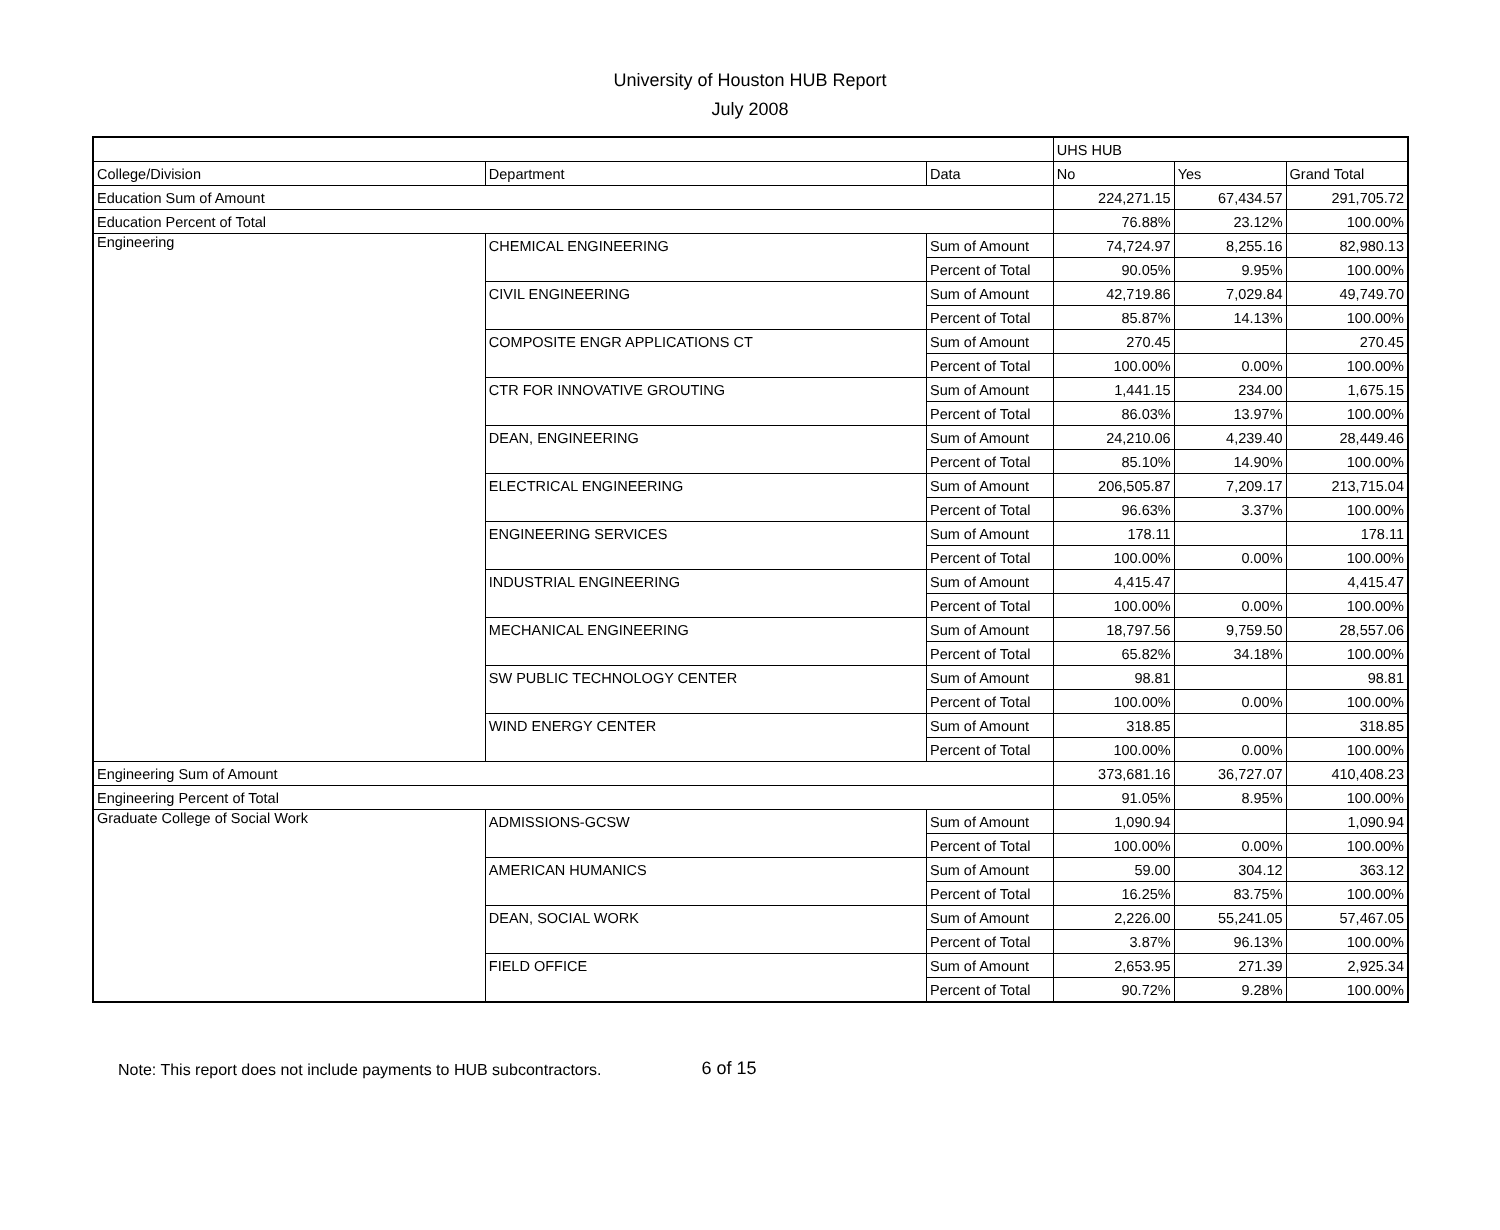University of Houston HUB Report
July 2008
| | | | UHS HUB | | |
| --- | --- | --- | --- | --- | --- |
| College/Division | Department | Data | No | Yes | Grand Total |
| Education Sum of Amount | | | 224,271.15 | 67,434.57 | 291,705.72 |
| Education Percent of Total | | | 76.88% | 23.12% | 100.00% |
| Engineering | CHEMICAL ENGINEERING | Sum of Amount | 74,724.97 | 8,255.16 | 82,980.13 |
| | | Percent of Total | 90.05% | 9.95% | 100.00% |
| | CIVIL ENGINEERING | Sum of Amount | 42,719.86 | 7,029.84 | 49,749.70 |
| | | Percent of Total | 85.87% | 14.13% | 100.00% |
| | COMPOSITE ENGR APPLICATIONS CT | Sum of Amount | 270.45 | | 270.45 |
| | | Percent of Total | 100.00% | 0.00% | 100.00% |
| | CTR FOR INNOVATIVE GROUTING | Sum of Amount | 1,441.15 | 234.00 | 1,675.15 |
| | | Percent of Total | 86.03% | 13.97% | 100.00% |
| | DEAN, ENGINEERING | Sum of Amount | 24,210.06 | 4,239.40 | 28,449.46 |
| | | Percent of Total | 85.10% | 14.90% | 100.00% |
| | ELECTRICAL ENGINEERING | Sum of Amount | 206,505.87 | 7,209.17 | 213,715.04 |
| | | Percent of Total | 96.63% | 3.37% | 100.00% |
| | ENGINEERING SERVICES | Sum of Amount | 178.11 | | 178.11 |
| | | Percent of Total | 100.00% | 0.00% | 100.00% |
| | INDUSTRIAL ENGINEERING | Sum of Amount | 4,415.47 | | 4,415.47 |
| | | Percent of Total | 100.00% | 0.00% | 100.00% |
| | MECHANICAL ENGINEERING | Sum of Amount | 18,797.56 | 9,759.50 | 28,557.06 |
| | | Percent of Total | 65.82% | 34.18% | 100.00% |
| | SW PUBLIC TECHNOLOGY CENTER | Sum of Amount | 98.81 | | 98.81 |
| | | Percent of Total | 100.00% | 0.00% | 100.00% |
| | WIND ENERGY CENTER | Sum of Amount | 318.85 | | 318.85 |
| | | Percent of Total | 100.00% | 0.00% | 100.00% |
| Engineering Sum of Amount | | | 373,681.16 | 36,727.07 | 410,408.23 |
| Engineering Percent of Total | | | 91.05% | 8.95% | 100.00% |
| Graduate College of Social Work | ADMISSIONS-GCSW | Sum of Amount | 1,090.94 | | 1,090.94 |
| | | Percent of Total | 100.00% | 0.00% | 100.00% |
| | AMERICAN HUMANICS | Sum of Amount | 59.00 | 304.12 | 363.12 |
| | | Percent of Total | 16.25% | 83.75% | 100.00% |
| | DEAN, SOCIAL WORK | Sum of Amount | 2,226.00 | 55,241.05 | 57,467.05 |
| | | Percent of Total | 3.87% | 96.13% | 100.00% |
| | FIELD OFFICE | Sum of Amount | 2,653.95 | 271.39 | 2,925.34 |
| | | Percent of Total | 90.72% | 9.28% | 100.00% |
Note: This report does not include payments to HUB subcontractors. 6 of 15